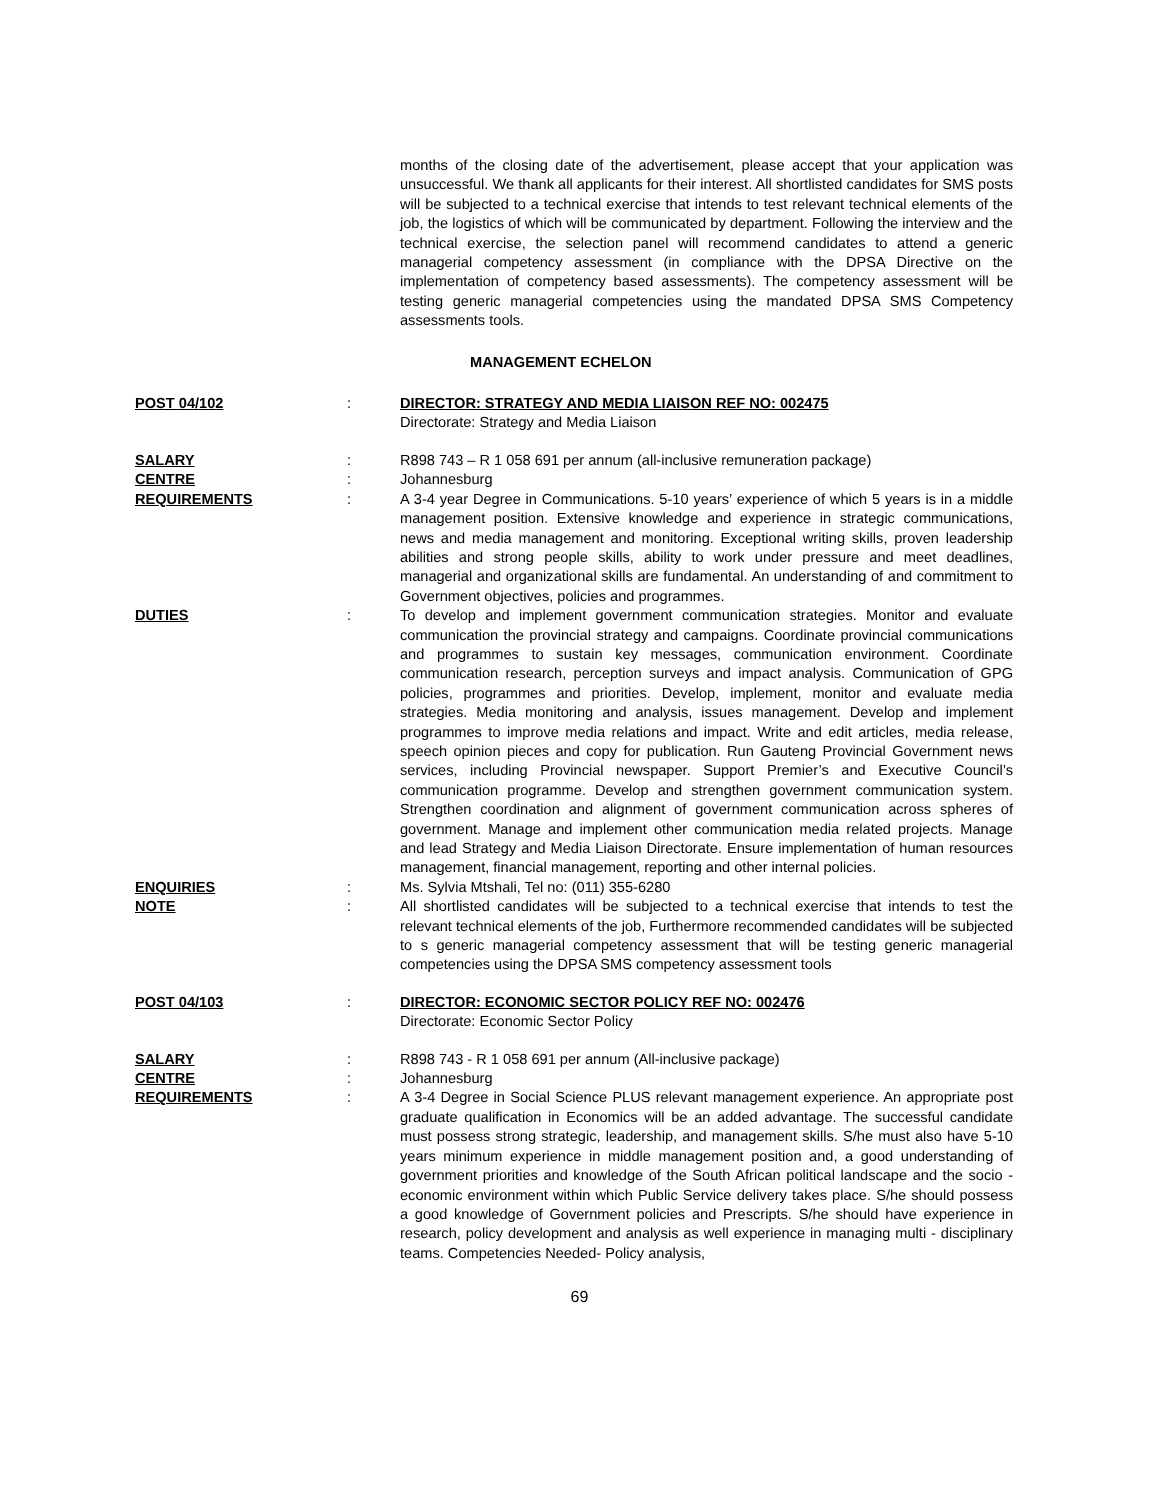months of the closing date of the advertisement, please accept that your application was unsuccessful. We thank all applicants for their interest. All shortlisted candidates for SMS posts will be subjected to a technical exercise that intends to test relevant technical elements of the job, the logistics of which will be communicated by department. Following the interview and the technical exercise, the selection panel will recommend candidates to attend a generic managerial competency assessment (in compliance with the DPSA Directive on the implementation of competency based assessments). The competency assessment will be testing generic managerial competencies using the mandated DPSA SMS Competency assessments tools.
MANAGEMENT ECHELON
POST 04/102 : DIRECTOR: STRATEGY AND MEDIA LIAISON REF NO: 002475
Directorate: Strategy and Media Liaison
SALARY : R898 743 – R 1 058 691 per annum (all-inclusive remuneration package)
CENTRE : Johannesburg
REQUIREMENTS : A 3-4 year Degree in Communications. 5-10 years’ experience of which 5 years is in a middle management position. Extensive knowledge and experience in strategic communications, news and media management and monitoring. Exceptional writing skills, proven leadership abilities and strong people skills, ability to work under pressure and meet deadlines, managerial and organizational skills are fundamental. An understanding of and commitment to Government objectives, policies and programmes.
DUTIES : To develop and implement government communication strategies. Monitor and evaluate communication the provincial strategy and campaigns. Coordinate provincial communications and programmes to sustain key messages, communication environment. Coordinate communication research, perception surveys and impact analysis. Communication of GPG policies, programmes and priorities. Develop, implement, monitor and evaluate media strategies. Media monitoring and analysis, issues management. Develop and implement programmes to improve media relations and impact. Write and edit articles, media release, speech opinion pieces and copy for publication. Run Gauteng Provincial Government news services, including Provincial newspaper. Support Premier’s and Executive Council’s communication programme. Develop and strengthen government communication system. Strengthen coordination and alignment of government communication across spheres of government. Manage and implement other communication media related projects. Manage and lead Strategy and Media Liaison Directorate. Ensure implementation of human resources management, financial management, reporting and other internal policies.
ENQUIRIES : Ms. Sylvia Mtshali, Tel no: (011) 355-6280
NOTE : All shortlisted candidates will be subjected to a technical exercise that intends to test the relevant technical elements of the job, Furthermore recommended candidates will be subjected to s generic managerial competency assessment that will be testing generic managerial competencies using the DPSA SMS competency assessment tools
POST 04/103 : DIRECTOR: ECONOMIC SECTOR POLICY REF NO: 002476
Directorate: Economic Sector Policy
SALARY : R898 743 - R 1 058 691 per annum (All-inclusive package)
CENTRE : Johannesburg
REQUIREMENTS : A 3-4 Degree in Social Science PLUS relevant management experience. An appropriate post graduate qualification in Economics will be an added advantage. The successful candidate must possess strong strategic, leadership, and management skills. S/he must also have 5-10 years minimum experience in middle management position and, a good understanding of government priorities and knowledge of the South African political landscape and the socio - economic environment within which Public Service delivery takes place. S/he should possess a good knowledge of Government policies and Prescripts. S/he should have experience in research, policy development and analysis as well experience in managing multi - disciplinary teams. Competencies Needed- Policy analysis,
69